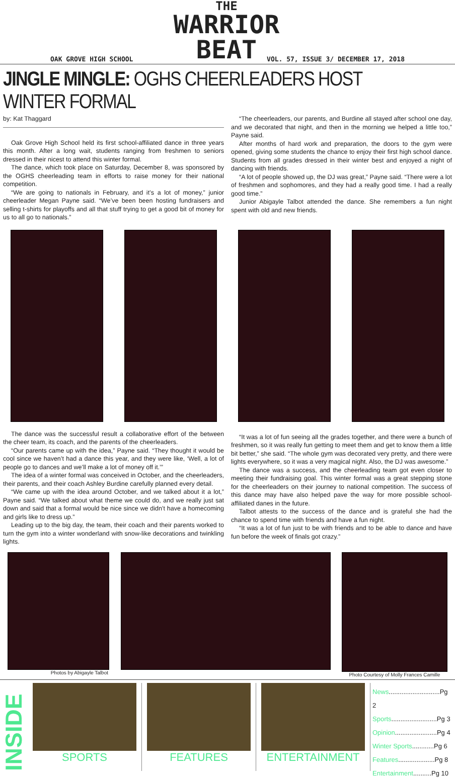THE
WARRIOR
BEAT
OAK GROVE HIGH SCHOOL VOL. 57, ISSUE 3/ DECEMBER 17, 2018
JINGLE MINGLE: OGHS CHEERLEADERS HOST WINTER FORMAL
by: Kat Thaggard
Oak Grove High School held its first school-affiliated dance in three years this month. After a long wait, students ranging from freshmen to seniors dressed in their nicest to attend this winter formal.
The dance, which took place on Saturday, December 8, was sponsored by the OGHS cheerleading team in efforts to raise money for their national competition.
“We are going to nationals in February, and it’s a lot of money,” junior cheerleader Megan Payne said. “We’ve been been hosting fundraisers and selling t-shirts for playoffs and all that stuff trying to get a good bit of money for us to all go to nationals.”
“The cheerleaders, our parents, and Burdine all stayed after school one day, and we decorated that night, and then in the morning we helped a little too,” Payne said.
After months of hard work and preparation, the doors to the gym were opened, giving some students the chance to enjoy their first high school dance. Students from all grades dressed in their winter best and enjoyed a night of dancing with friends.
“A lot of people showed up, the DJ was great,” Payne said. “There were a lot of freshmen and sophomores, and they had a really good time. I had a really good time.”
Junior Abigayle Talbot attended the dance. She remembers a fun night spent with old and new friends.
The dance was the successful result a collaborative effort of the between the cheer team, its coach, and the parents of the cheerleaders.
“Our parents came up with the idea,” Payne said. “They thought it would be cool since we haven’t had a dance this year, and they were like, ‘Well, a lot of people go to dances and we’ll make a lot of money off it.’”
The idea of a winter formal was conceived in October, and the cheerleaders, their parents, and their coach Ashley Burdine carefully planned every detail.
“We came up with the idea around October, and we talked about it a lot,” Payne said. “We talked about what theme we could do, and we really just sat down and said that a formal would be nice since we didn’t have a homecoming and girls like to dress up.”
Leading up to the big day, the team, their coach and their parents worked to turn the gym into a winter wonderland with snow-like decorations and twinkling lights.
“It was a lot of fun seeing all the grades together, and there were a bunch of freshmen, so it was really fun getting to meet them and get to know them a little bit better,” she said. “The whole gym was decorated very pretty, and there were lights everywhere, so it was a very magical night. Also, the DJ was awesome.”
The dance was a success, and the cheerleading team got even closer to meeting their fundraising goal. This winter formal was a great stepping stone for the cheerleaders on their journey to national competition. The success of this dance may have also helped pave the way for more possible school-affiliated danes in the future.
Talbot attests to the success of the dance and is grateful she had the chance to spend time with friends and have a fun night.
“It was a lot of fun just to be with friends and to be able to dance and have fun before the week of finals got crazy.”
Photos by Abigayle Talbot Photo Courtesy of Molly Frances Camille
INSIDE
SPORTS FEATURES ENTERTAINMENT
News............................Pg 2
Sports.........................Pg 3
Opinion.......................Pg 4
Winter Sports............Pg 6
Features....................Pg 8
Entertainment..........Pg 10